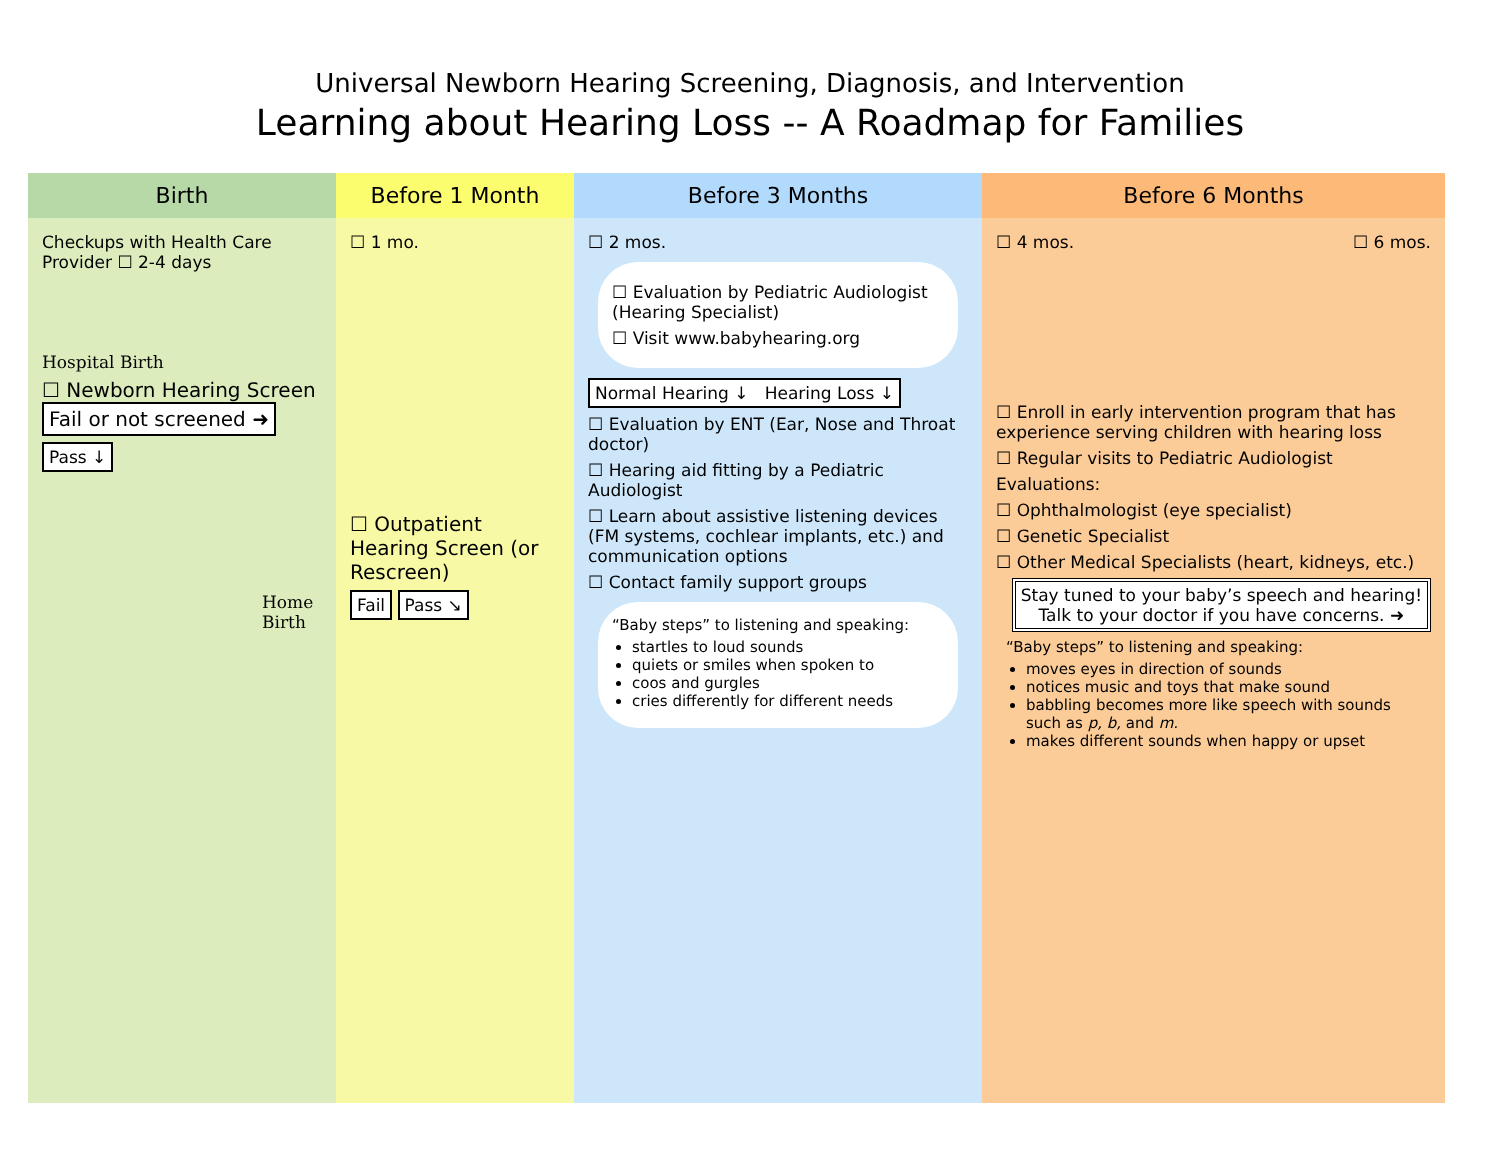Universal Newborn Hearing Screening, Diagnosis, and Intervention
Learning about Hearing Loss -- A Roadmap for Families
Birth
Checkups with Health Care Provider ☐ 2-4 days
Hospital Birth
☐ Newborn Hearing Screen Fail or not screened ➜
Pass ↓
Home Birth
Before 1 Month
☐ 1 mo.
☐ Outpatient Hearing Screen (or Rescreen)
Fail Pass ↘
Before 3 Months
☐ 2 mos.
☐ Evaluation by Pediatric Audiologist (Hearing Specialist)
☐ Visit www.babyhearing.org
Normal Hearing ↓ Hearing Loss ↓
☐ Evaluation by ENT (Ear, Nose and Throat doctor)
☐ Hearing aid fitting by a Pediatric Audiologist
☐ Learn about assistive listening devices (FM systems, cochlear implants, etc.) and communication options
☐ Contact family support groups
“Baby steps” to listening and speaking:
startles to loud sounds
quiets or smiles when spoken to
coos and gurgles
cries differently for different needs
Before 6 Months
☐ 4 mos. ☐ 6 mos.
☐ Enroll in early intervention program that has experience serving children with hearing loss
☐ Regular visits to Pediatric Audiologist
Evaluations:
☐ Ophthalmologist (eye specialist)
☐ Genetic Specialist
☐ Other Medical Specialists (heart, kidneys, etc.)
Stay tuned to your baby’s speech and hearing!
Talk to your doctor if you have concerns. ➜
“Baby steps” to listening and speaking:
moves eyes in direction of sounds
notices music and toys that make sound
babbling becomes more like speech with sounds such as p, b, and m.
makes different sounds when happy or upset